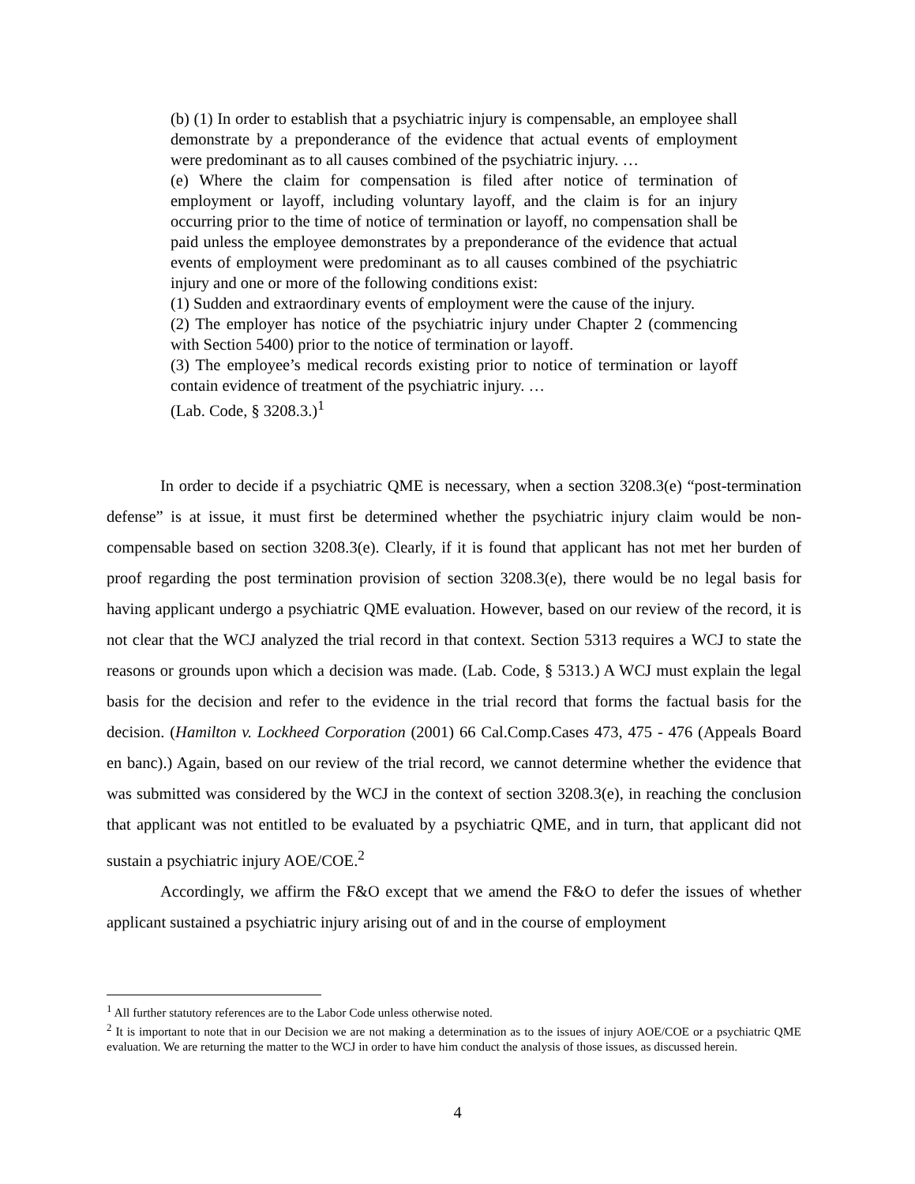(b) (1) In order to establish that a psychiatric injury is compensable, an employee shall demonstrate by a preponderance of the evidence that actual events of employment were predominant as to all causes combined of the psychiatric injury. …
(e) Where the claim for compensation is filed after notice of termination of employment or layoff, including voluntary layoff, and the claim is for an injury occurring prior to the time of notice of termination or layoff, no compensation shall be paid unless the employee demonstrates by a preponderance of the evidence that actual events of employment were predominant as to all causes combined of the psychiatric injury and one or more of the following conditions exist:
(1) Sudden and extraordinary events of employment were the cause of the injury.
(2) The employer has notice of the psychiatric injury under Chapter 2 (commencing with Section 5400) prior to the notice of termination or layoff.
(3) The employee’s medical records existing prior to notice of termination or layoff contain evidence of treatment of the psychiatric injury. …
(Lab. Code, § 3208.3.)<sup>1</sup>
In order to decide if a psychiatric QME is necessary, when a section 3208.3(e) “post-termination defense” is at issue, it must first be determined whether the psychiatric injury claim would be non-compensable based on section 3208.3(e). Clearly, if it is found that applicant has not met her burden of proof regarding the post termination provision of section 3208.3(e), there would be no legal basis for having applicant undergo a psychiatric QME evaluation. However, based on our review of the record, it is not clear that the WCJ analyzed the trial record in that context. Section 5313 requires a WCJ to state the reasons or grounds upon which a decision was made. (Lab. Code, § 5313.) A WCJ must explain the legal basis for the decision and refer to the evidence in the trial record that forms the factual basis for the decision. (Hamilton v. Lockheed Corporation (2001) 66 Cal.Comp.Cases 473, 475 - 476 (Appeals Board en banc).) Again, based on our review of the trial record, we cannot determine whether the evidence that was submitted was considered by the WCJ in the context of section 3208.3(e), in reaching the conclusion that applicant was not entitled to be evaluated by a psychiatric QME, and in turn, that applicant did not sustain a psychiatric injury AOE/COE.<sup>2</sup>
Accordingly, we affirm the F&O except that we amend the F&O to defer the issues of whether applicant sustained a psychiatric injury arising out of and in the course of employment
<sup>1</sup> All further statutory references are to the Labor Code unless otherwise noted.
<sup>2</sup> It is important to note that in our Decision we are not making a determination as to the issues of injury AOE/COE or a psychiatric QME evaluation. We are returning the matter to the WCJ in order to have him conduct the analysis of those issues, as discussed herein.
4